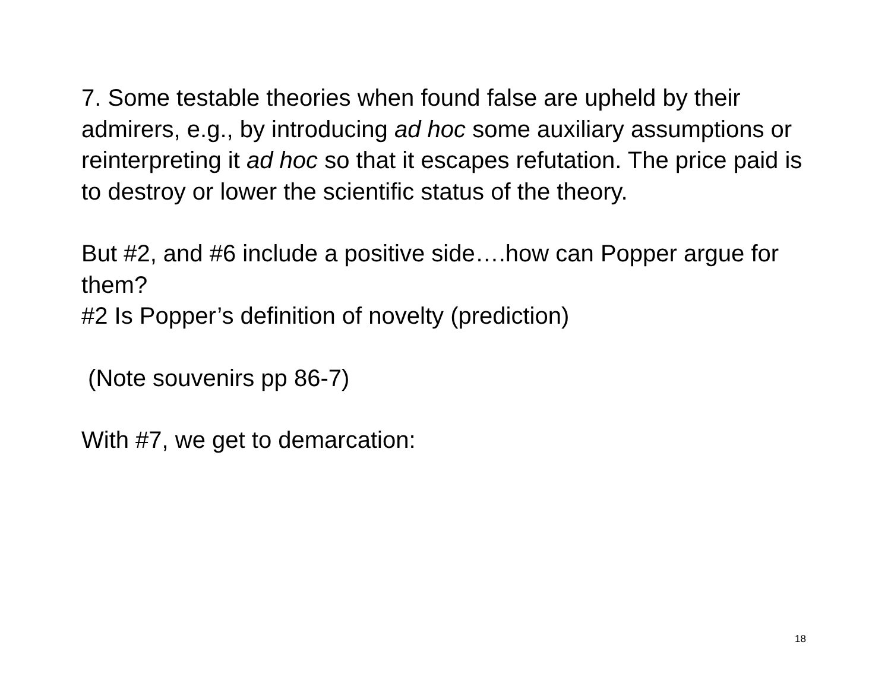7. Some testable theories when found false are upheld by their admirers, e.g., by introducing ad hoc some auxiliary assumptions or reinterpreting it ad hoc so that it escapes refutation. The price paid is to destroy or lower the scientific status of the theory.
But #2, and #6 include a positive side….how can Popper argue for them?
#2 Is Popper’s definition of novelty (prediction)
(Note souvenirs pp 86-7)
With #7, we get to demarcation:
18